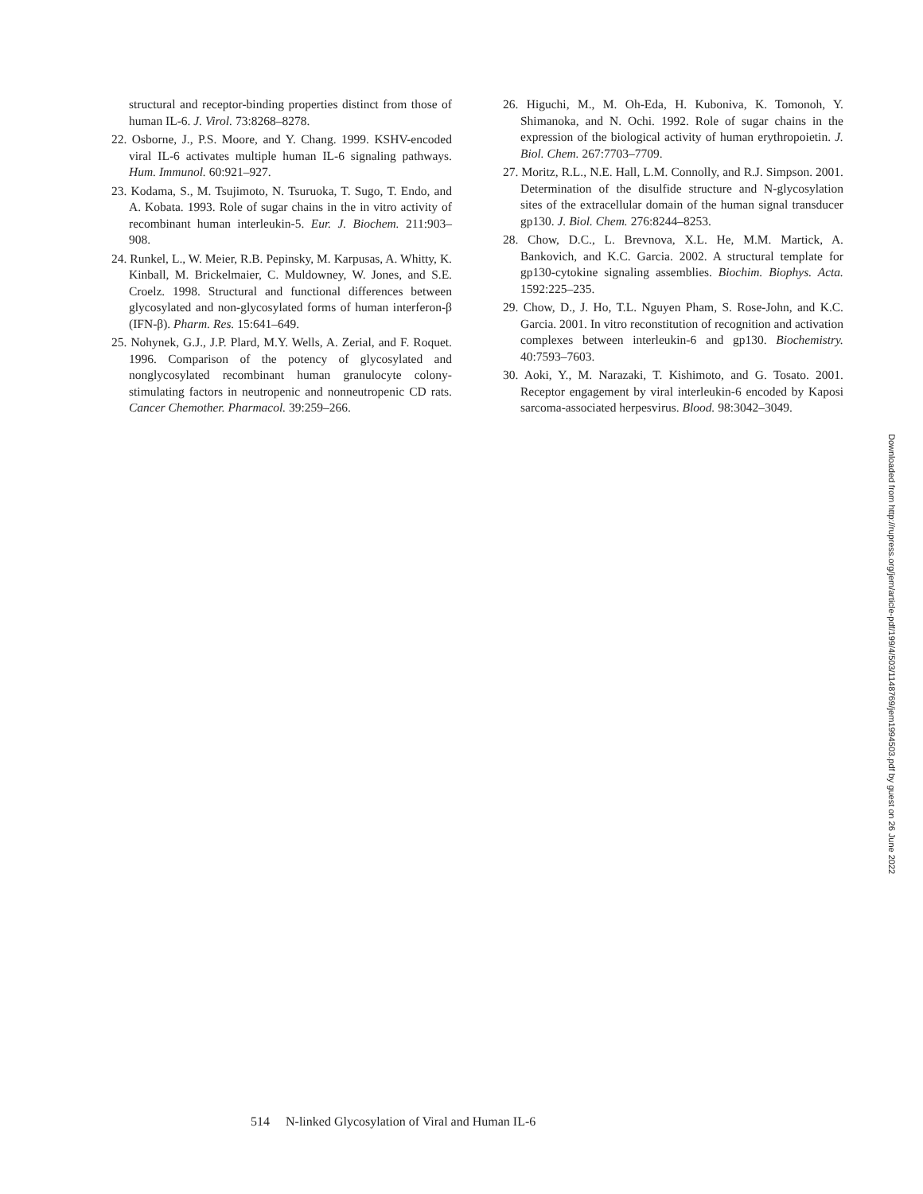structural and receptor-binding properties distinct from those of human IL-6. J. Virol. 73:8268–8278.
22. Osborne, J., P.S. Moore, and Y. Chang. 1999. KSHV-encoded viral IL-6 activates multiple human IL-6 signaling pathways. Hum. Immunol. 60:921–927.
23. Kodama, S., M. Tsujimoto, N. Tsuruoka, T. Sugo, T. Endo, and A. Kobata. 1993. Role of sugar chains in the in vitro activity of recombinant human interleukin-5. Eur. J. Biochem. 211:903–908.
24. Runkel, L., W. Meier, R.B. Pepinsky, M. Karpusas, A. Whitty, K. Kinball, M. Brickelmaier, C. Muldowney, W. Jones, and S.E. Croelz. 1998. Structural and functional differences between glycosylated and non-glycosylated forms of human interferon-β (IFN-β). Pharm. Res. 15:641–649.
25. Nohynek, G.J., J.P. Plard, M.Y. Wells, A. Zerial, and F. Roquet. 1996. Comparison of the potency of glycosylated and nonglycosylated recombinant human granulocyte colony-stimulating factors in neutropenic and nonneutropenic CD rats. Cancer Chemother. Pharmacol. 39:259–266.
26. Higuchi, M., M. Oh-Eda, H. Kuboniva, K. Tomonoh, Y. Shimanoka, and N. Ochi. 1992. Role of sugar chains in the expression of the biological activity of human erythropoietin. J. Biol. Chem. 267:7703–7709.
27. Moritz, R.L., N.E. Hall, L.M. Connolly, and R.J. Simpson. 2001. Determination of the disulfide structure and N-glycosylation sites of the extracellular domain of the human signal transducer gp130. J. Biol. Chem. 276:8244–8253.
28. Chow, D.C., L. Brevnova, X.L. He, M.M. Martick, A. Bankovich, and K.C. Garcia. 2002. A structural template for gp130-cytokine signaling assemblies. Biochim. Biophys. Acta. 1592:225–235.
29. Chow, D., J. Ho, T.L. Nguyen Pham, S. Rose-John, and K.C. Garcia. 2001. In vitro reconstitution of recognition and activation complexes between interleukin-6 and gp130. Biochemistry. 40:7593–7603.
30. Aoki, Y., M. Narazaki, T. Kishimoto, and G. Tosato. 2001. Receptor engagement by viral interleukin-6 encoded by Kaposi sarcoma-associated herpesvirus. Blood. 98:3042–3049.
514 N-linked Glycosylation of Viral and Human IL-6
Downloaded from http://rupress.org/jem/article-pdf/199/4/503/1148769/jem1994503.pdf by guest on 26 June 2022